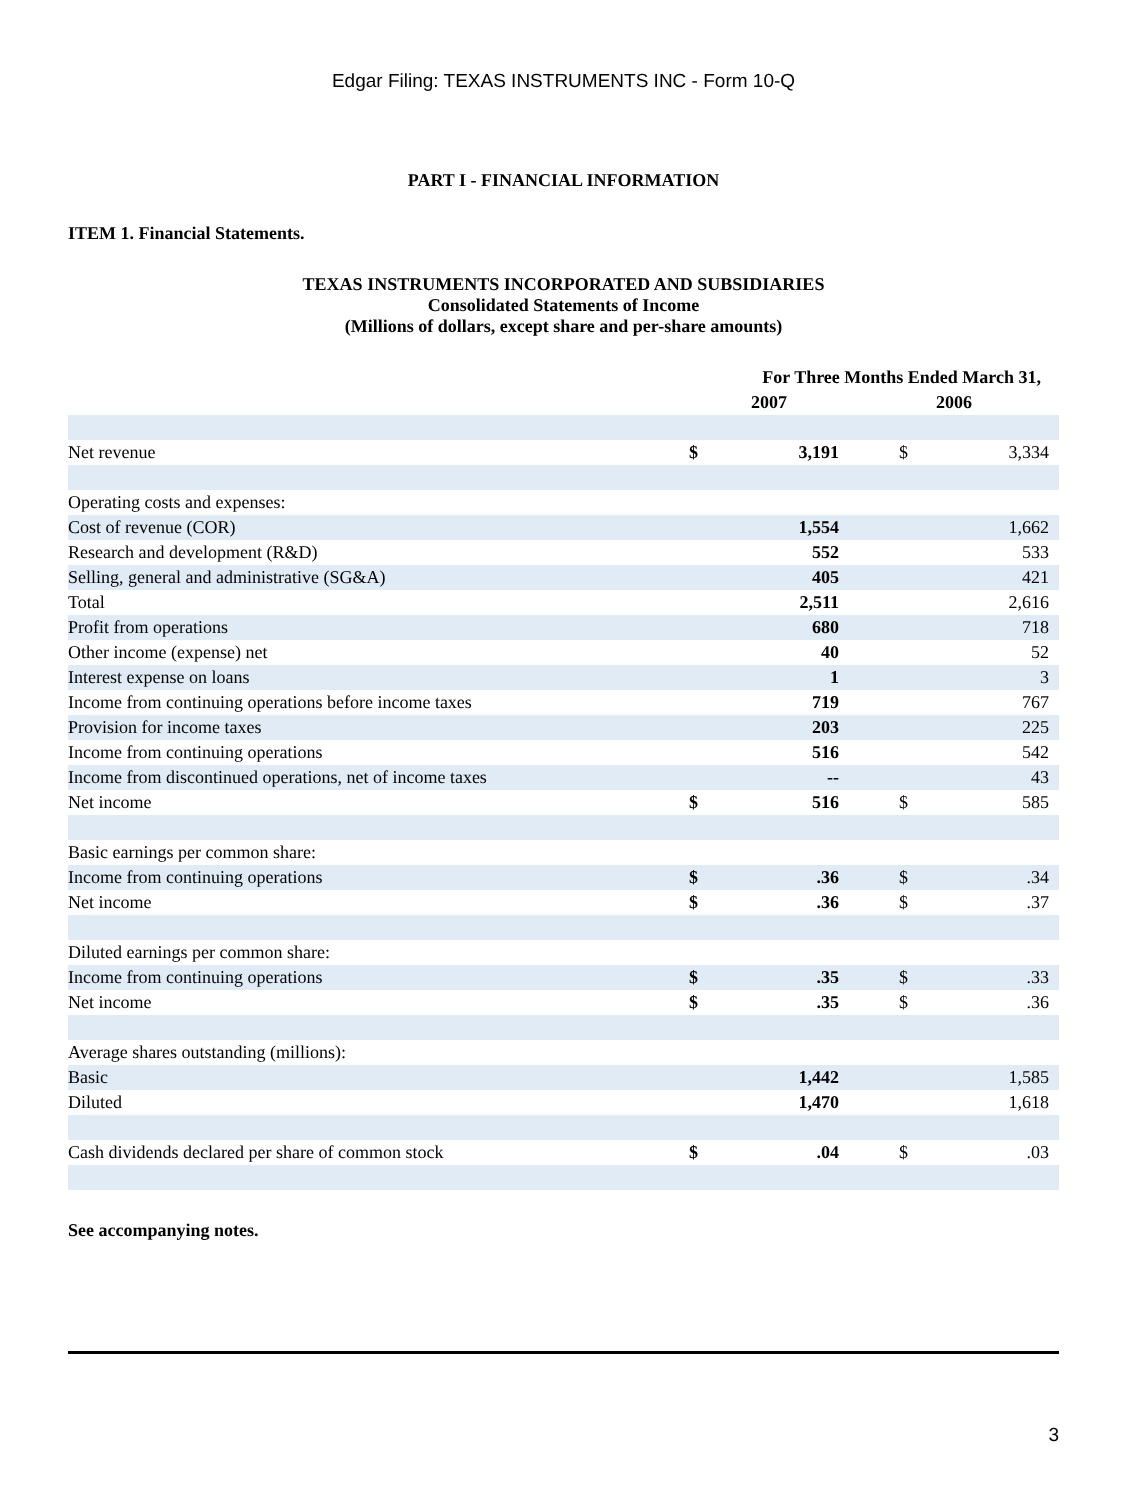Edgar Filing: TEXAS INSTRUMENTS INC - Form 10-Q
PART I - FINANCIAL INFORMATION
ITEM 1. Financial Statements.
TEXAS INSTRUMENTS INCORPORATED AND SUBSIDIARIES
Consolidated Statements of Income
(Millions of dollars, except share and per-share amounts)
| | For Three Months Ended March 31, | | | |
| | 2007 | | 2006 | |
| Net revenue | $ | 3,191 | $ | 3,334 |
| Operating costs and expenses: | | | | |
| Cost of revenue (COR) | | 1,554 | | 1,662 |
| Research and development (R&D) | | 552 | | 533 |
| Selling, general and administrative (SG&A) | | 405 | | 421 |
| Total | | 2,511 | | 2,616 |
| Profit from operations | | 680 | | 718 |
| Other income (expense) net | | 40 | | 52 |
| Interest expense on loans | | 1 | | 3 |
| Income from continuing operations before income taxes | | 719 | | 767 |
| Provision for income taxes | | 203 | | 225 |
| Income from continuing operations | | 516 | | 542 |
| Income from discontinued operations, net of income taxes | | -- | | 43 |
| Net income | $ | 516 | $ | 585 |
| Basic earnings per common share: | | | | |
| Income from continuing operations | $ | .36 | $ | .34 |
| Net income | $ | .36 | $ | .37 |
| Diluted earnings per common share: | | | | |
| Income from continuing operations | $ | .35 | $ | .33 |
| Net income | $ | .35 | $ | .36 |
| Average shares outstanding (millions): | | | | |
| Basic | | 1,442 | | 1,585 |
| Diluted | | 1,470 | | 1,618 |
| Cash dividends declared per share of common stock | $ | .04 | $ | .03 |
See accompanying notes.
3